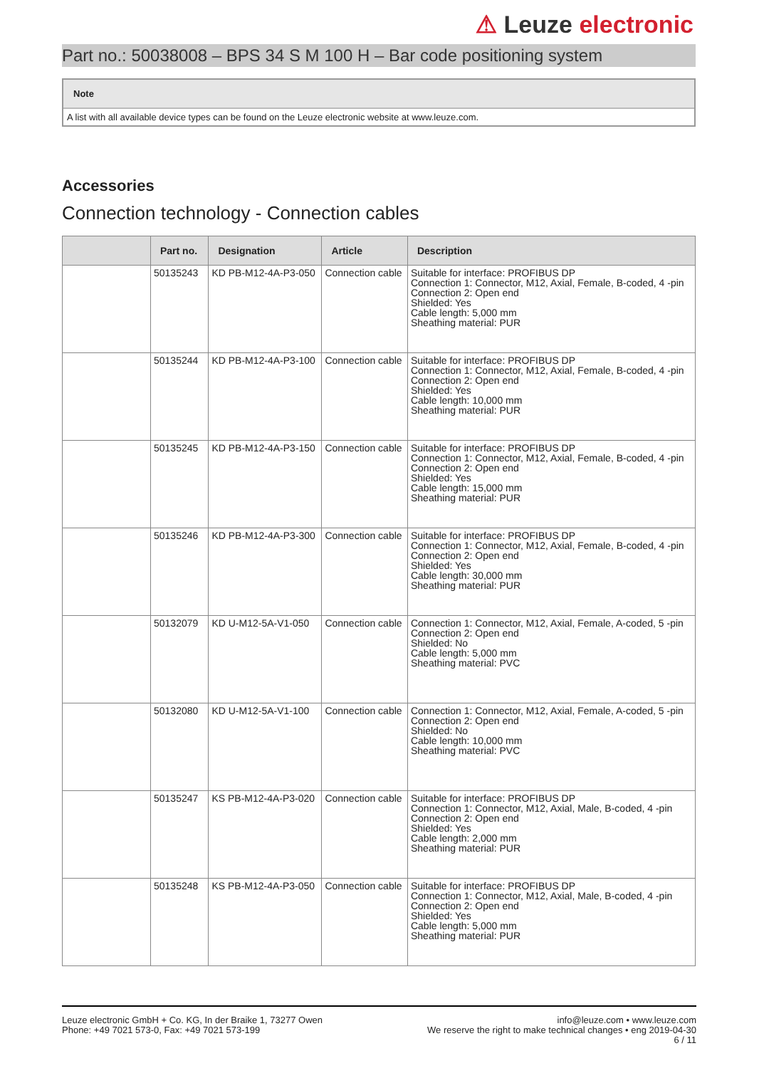⚠ Leuze electronic
Part no.: 50038008 – BPS 34 S M 100 H – Bar code positioning system
Note
A list with all available device types can be found on the Leuze electronic website at www.leuze.com.
Accessories
Connection technology - Connection cables
| | Part no. | Designation | Article | Description |
| --- | --- | --- | --- | --- |
| | 50135243 | KD PB-M12-4A-P3-050 | Connection cable | Suitable for interface: PROFIBUS DP Connection 1: Connector, M12, Axial, Female, B-coded, 4 -pin Connection 2: Open end Shielded: Yes Cable length: 5,000 mm Sheathing material: PUR |
| | 50135244 | KD PB-M12-4A-P3-100 | Connection cable | Suitable for interface: PROFIBUS DP Connection 1: Connector, M12, Axial, Female, B-coded, 4 -pin Connection 2: Open end Shielded: Yes Cable length: 10,000 mm Sheathing material: PUR |
| | 50135245 | KD PB-M12-4A-P3-150 | Connection cable | Suitable for interface: PROFIBUS DP Connection 1: Connector, M12, Axial, Female, B-coded, 4 -pin Connection 2: Open end Shielded: Yes Cable length: 15,000 mm Sheathing material: PUR |
| | 50135246 | KD PB-M12-4A-P3-300 | Connection cable | Suitable for interface: PROFIBUS DP Connection 1: Connector, M12, Axial, Female, B-coded, 4 -pin Connection 2: Open end Shielded: Yes Cable length: 30,000 mm Sheathing material: PUR |
| | 50132079 | KD U-M12-5A-V1-050 | Connection cable | Connection 1: Connector, M12, Axial, Female, A-coded, 5 -pin Connection 2: Open end Shielded: No Cable length: 5,000 mm Sheathing material: PVC |
| | 50132080 | KD U-M12-5A-V1-100 | Connection cable | Connection 1: Connector, M12, Axial, Female, A-coded, 5 -pin Connection 2: Open end Shielded: No Cable length: 10,000 mm Sheathing material: PVC |
| | 50135247 | KS PB-M12-4A-P3-020 | Connection cable | Suitable for interface: PROFIBUS DP Connection 1: Connector, M12, Axial, Male, B-coded, 4 -pin Connection 2: Open end Shielded: Yes Cable length: 2,000 mm Sheathing material: PUR |
| | 50135248 | KS PB-M12-4A-P3-050 | Connection cable | Suitable for interface: PROFIBUS DP Connection 1: Connector, M12, Axial, Male, B-coded, 4 -pin Connection 2: Open end Shielded: Yes Cable length: 5,000 mm Sheathing material: PUR |
Leuze electronic GmbH + Co. KG, In der Braike 1, 73277 Owen
Phone: +49 7021 573-0, Fax: +49 7021 573-199
info@leuze.com • www.leuze.com
We reserve the right to make technical changes • eng 2019-04-30
6 / 11